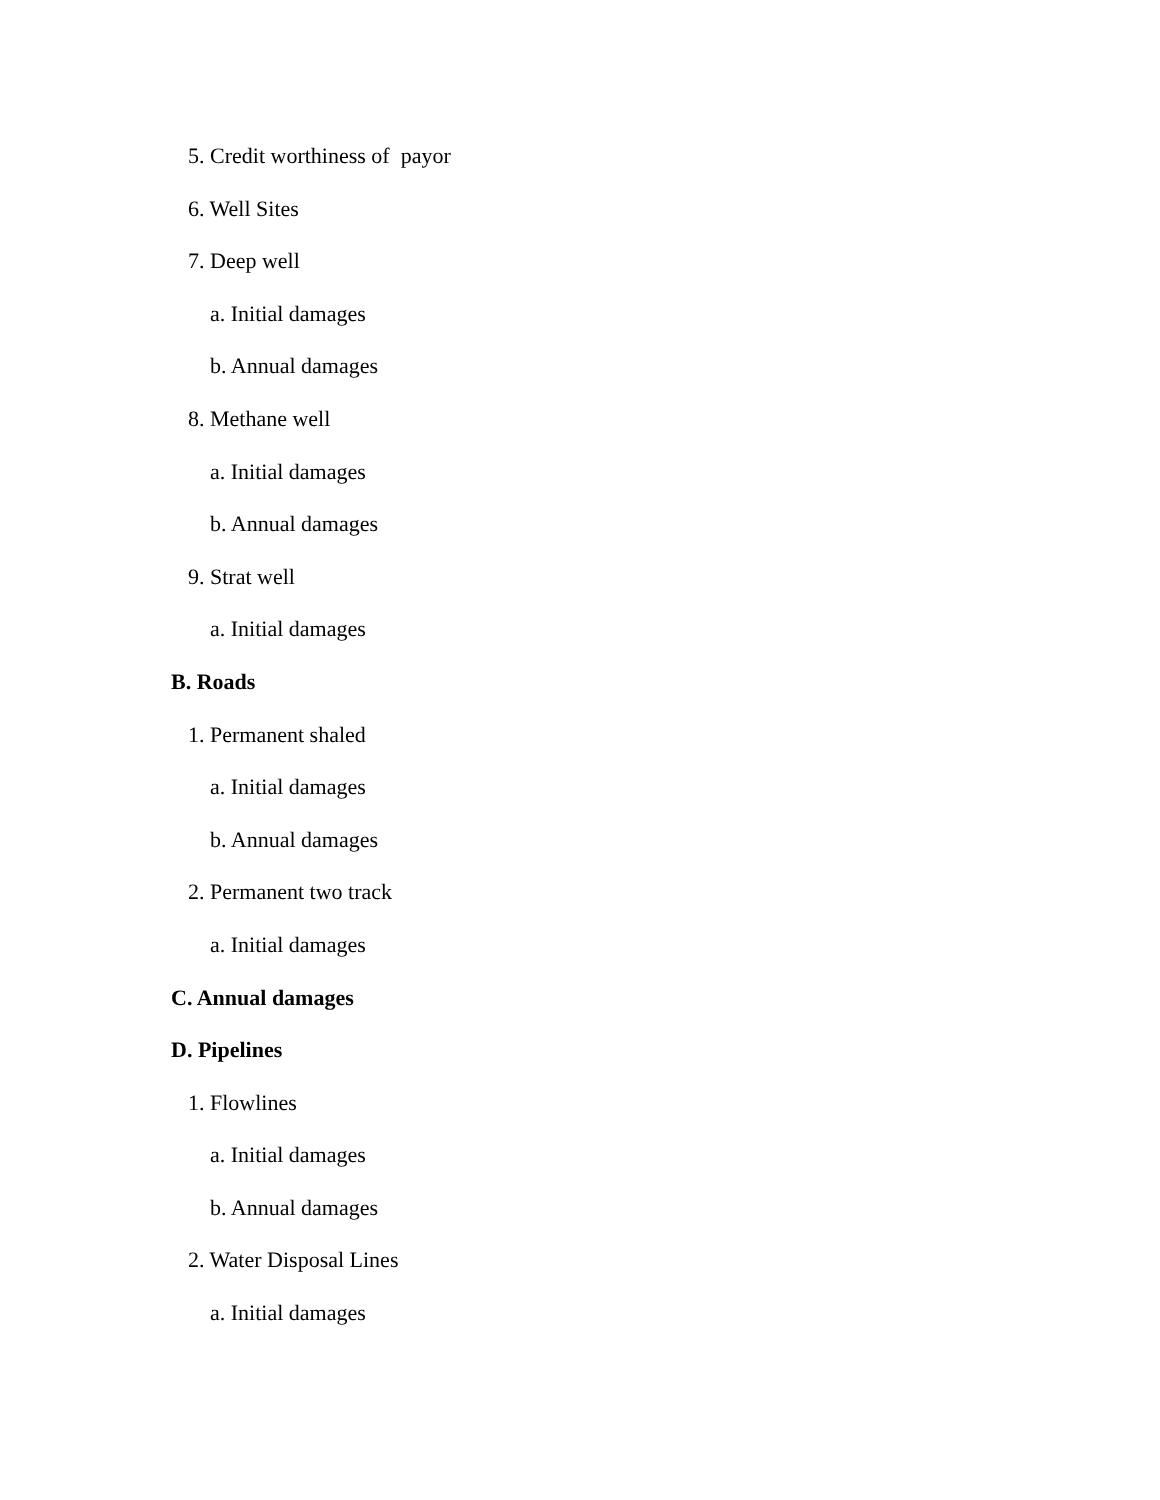5. Credit worthiness of payor
6. Well Sites
7. Deep well
a. Initial damages
b. Annual damages
8. Methane well
a. Initial damages
b. Annual damages
9. Strat well
a. Initial damages
B. Roads
1. Permanent shaled
a. Initial damages
b. Annual damages
2. Permanent two track
a. Initial damages
C. Annual damages
D. Pipelines
1. Flowlines
a. Initial damages
b. Annual damages
2. Water Disposal Lines
a. Initial damages